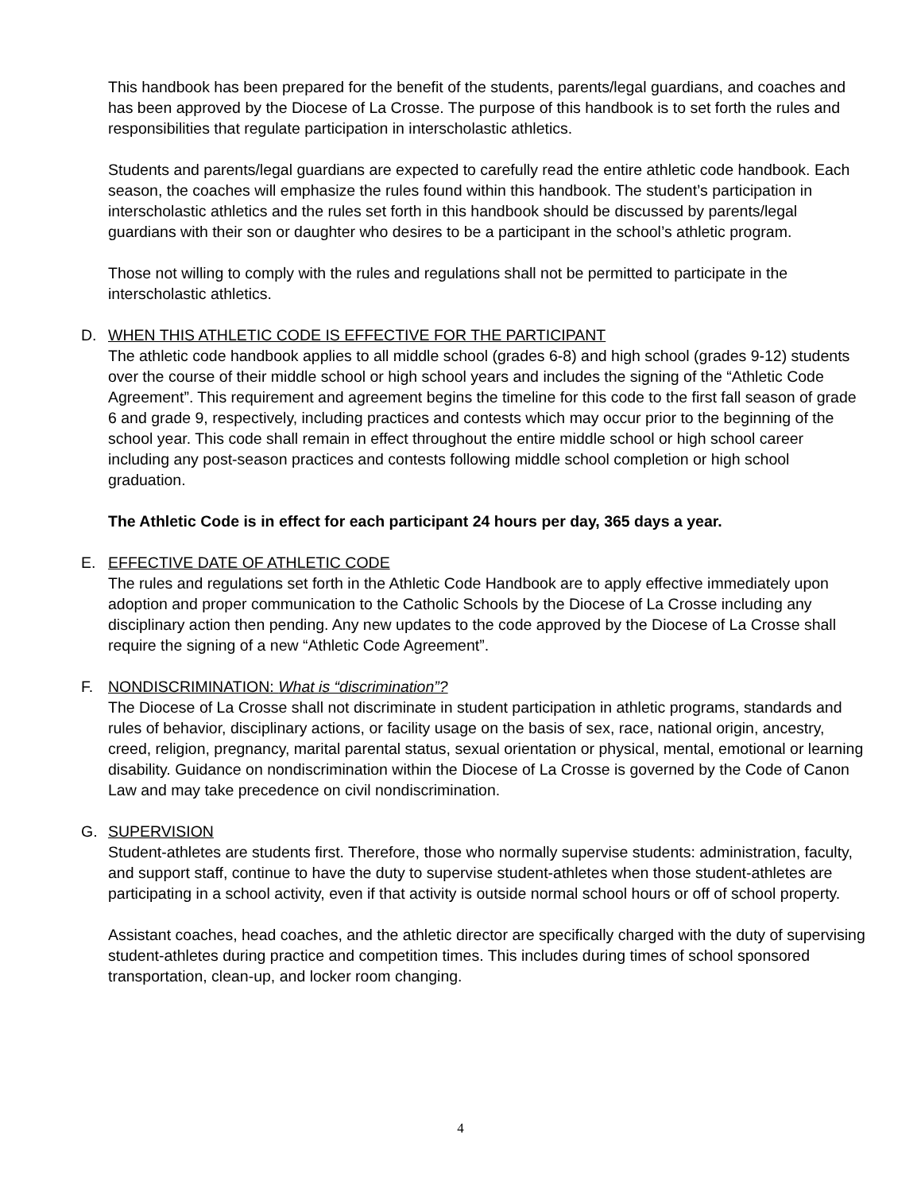This handbook has been prepared for the benefit of the students, parents/legal guardians, and coaches and has been approved by the Diocese of La Crosse. The purpose of this handbook is to set forth the rules and responsibilities that regulate participation in interscholastic athletics.
Students and parents/legal guardians are expected to carefully read the entire athletic code handbook. Each season, the coaches will emphasize the rules found within this handbook. The student’s participation in interscholastic athletics and the rules set forth in this handbook should be discussed by parents/legal guardians with their son or daughter who desires to be a participant in the school’s athletic program.
Those not willing to comply with the rules and regulations shall not be permitted to participate in the interscholastic athletics.
D. WHEN THIS ATHLETIC CODE IS EFFECTIVE FOR THE PARTICIPANT
The athletic code handbook applies to all middle school (grades 6-8) and high school (grades 9-12) students over the course of their middle school or high school years and includes the signing of the “Athletic Code Agreement”. This requirement and agreement begins the timeline for this code to the first fall season of grade 6 and grade 9, respectively, including practices and contests which may occur prior to the beginning of the school year. This code shall remain in effect throughout the entire middle school or high school career including any post-season practices and contests following middle school completion or high school graduation.
The Athletic Code is in effect for each participant 24 hours per day, 365 days a year.
E. EFFECTIVE DATE OF ATHLETIC CODE
The rules and regulations set forth in the Athletic Code Handbook are to apply effective immediately upon adoption and proper communication to the Catholic Schools by the Diocese of La Crosse including any disciplinary action then pending. Any new updates to the code approved by the Diocese of La Crosse shall require the signing of a new “Athletic Code Agreement”.
F. NONDISCRIMINATION: What is “discrimination”?
The Diocese of La Crosse shall not discriminate in student participation in athletic programs, standards and rules of behavior, disciplinary actions, or facility usage on the basis of sex, race, national origin, ancestry, creed, religion, pregnancy, marital parental status, sexual orientation or physical, mental, emotional or learning disability. Guidance on nondiscrimination within the Diocese of La Crosse is governed by the Code of Canon Law and may take precedence on civil nondiscrimination.
G. SUPERVISION
Student-athletes are students first. Therefore, those who normally supervise students: administration, faculty, and support staff, continue to have the duty to supervise student-athletes when those student-athletes are participating in a school activity, even if that activity is outside normal school hours or off of school property.
Assistant coaches, head coaches, and the athletic director are specifically charged with the duty of supervising student-athletes during practice and competition times. This includes during times of school sponsored transportation, clean-up, and locker room changing.
4